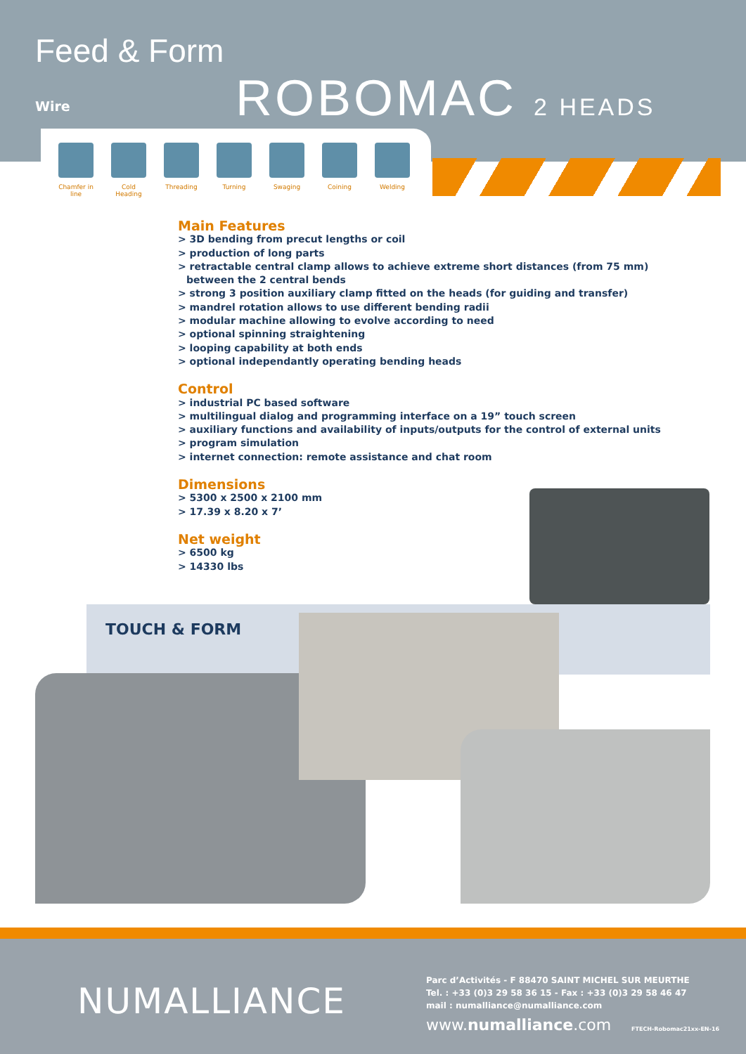Feed & Form
Wire ROBOMAC 2 HEADS
Chamfer in line
Cold Heading
Threading Turning Swaging Coining Welding
Main Features
> 3D bending from precut lengths or coil
> production of long parts
> retractable central clamp allows to achieve extreme short distances (from 75 mm)
between the 2 central bends
> strong 3 position auxiliary clamp fitted on the heads (for guiding and transfer)
> mandrel rotation allows to use different bending radii
> modular machine allowing to evolve according to need
> optional spinning straightening
> looping capability at both ends
> optional independantly operating bending heads
Control
> industrial PC based software
> multilingual dialog and programming interface on a 19” touch screen
> auxiliary functions and availability of inputs/outputs for the control of external units
> program simulation
> internet connection: remote assistance and chat room
Dimensions
> 5300 x 2500 x 2100 mm
> 17.39 x 8.20 x 7’
Net weight
> 6500 kg
> 14330 lbs
TOUCH & FORM
NUMALLIANCE
Parc d’Activités - F 88470 SAINT MICHEL SUR MEURTHE
Tel. : +33 (0)3 29 58 36 15 - Fax : +33 (0)3 29 58 46 47
mail : numalliance@numalliance.com
www.numalliance.com
FTECH-Robomac21xx-EN-16